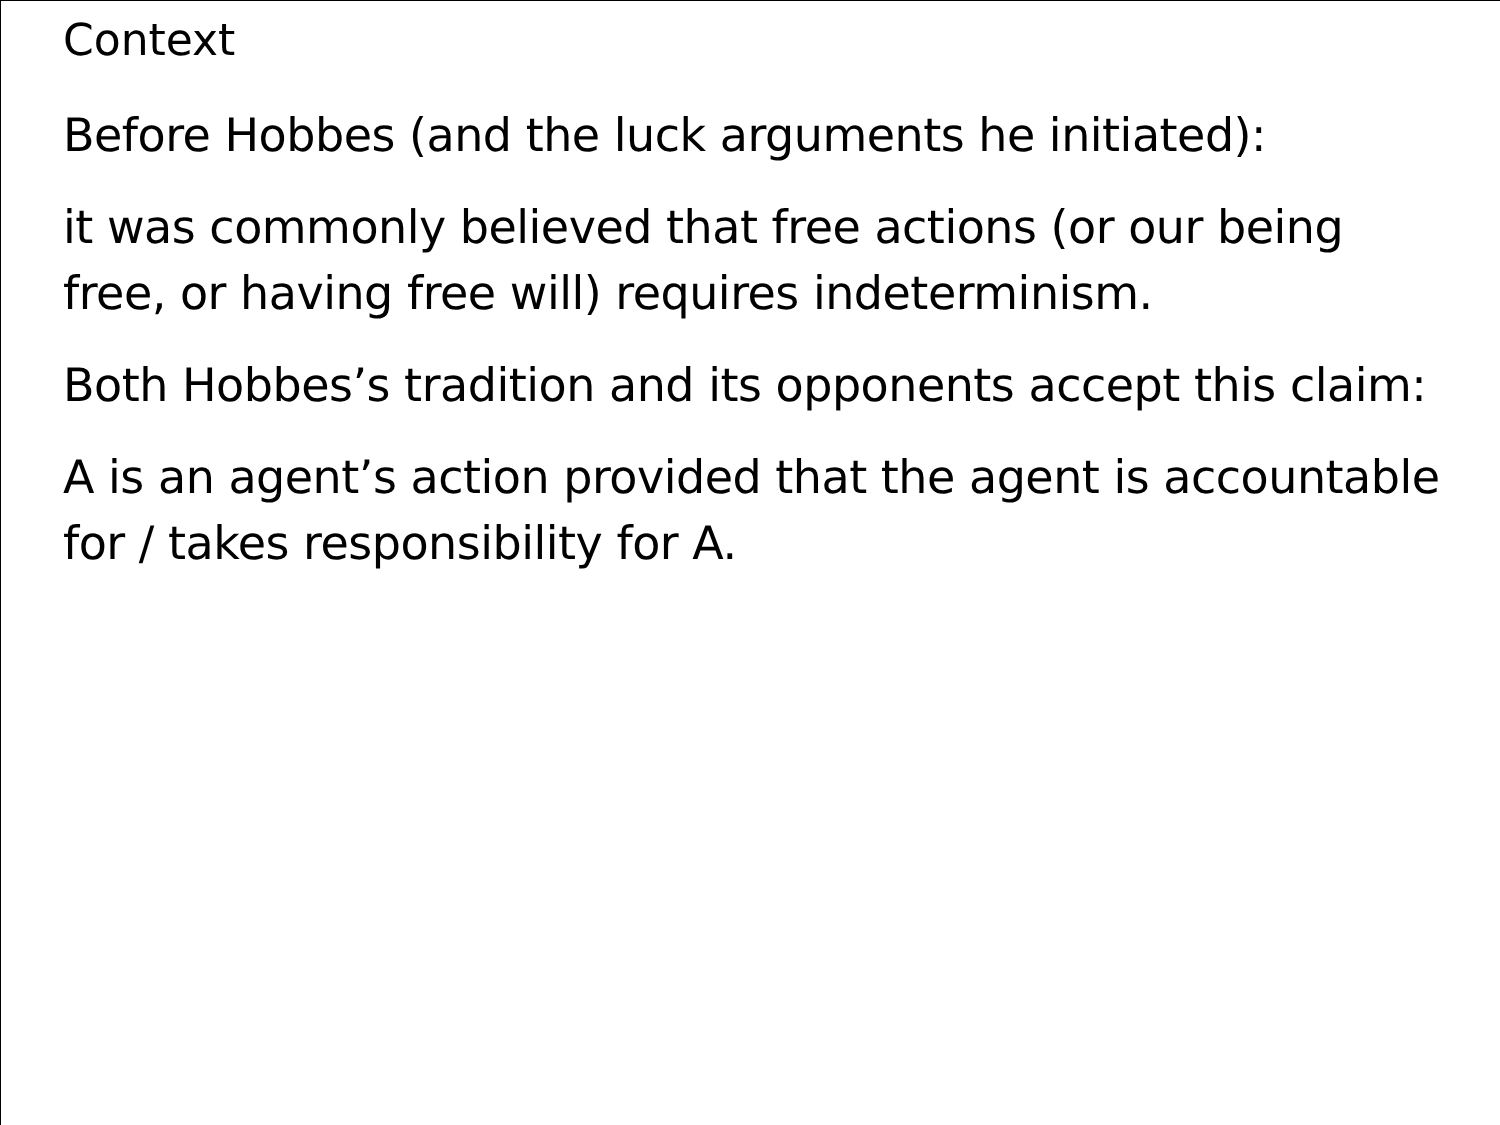Context
Before Hobbes (and the luck arguments he initiated):
it was commonly believed that free actions (or our being free, or having free will) requires indeterminism.
Both Hobbes’s tradition and its opponents accept this claim:
A is an agent’s action provided that the agent is accountable for / takes responsibility for A.